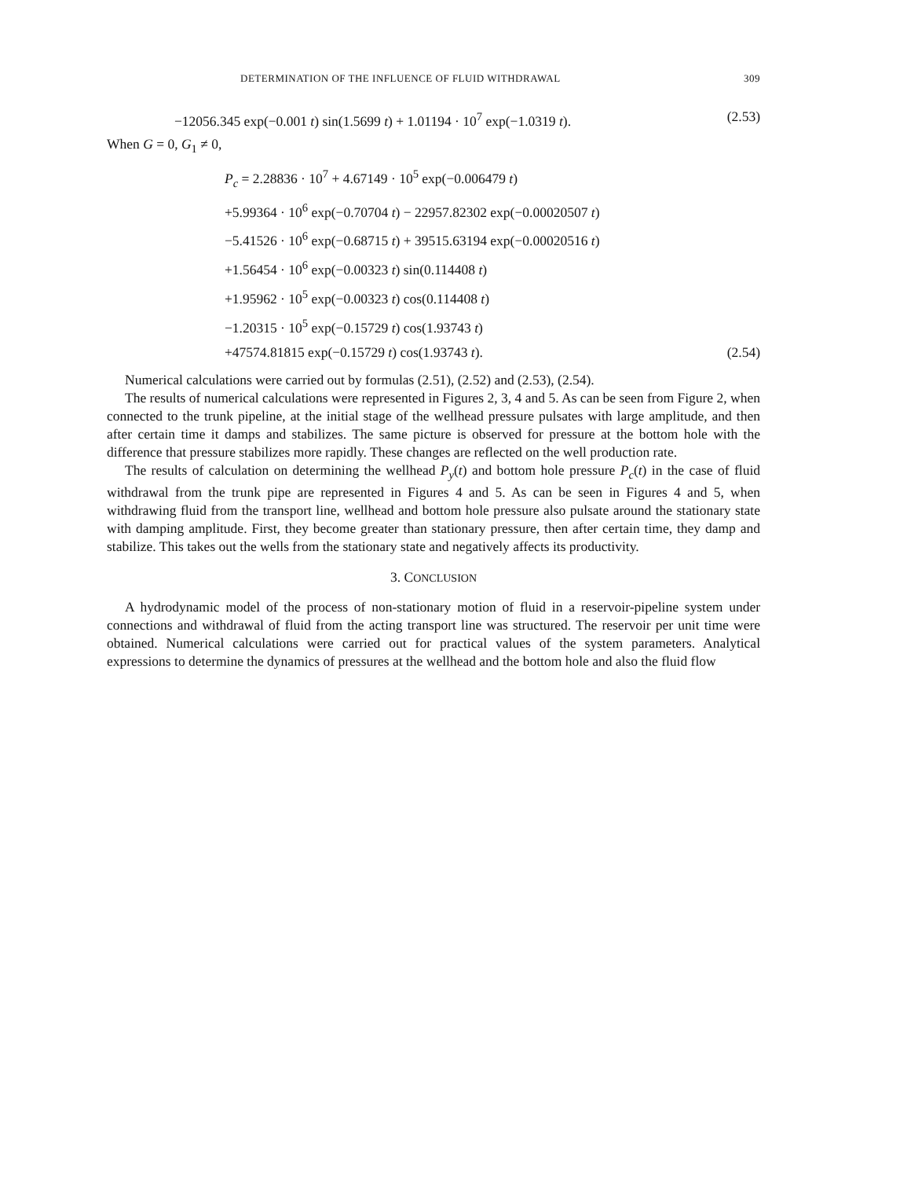DETERMINATION OF THE INFLUENCE OF FLUID WITHDRAWAL 309
−12056.345 exp(−0.001 t) sin(1.5699 t) + 1.01194 · 10<sup>7</sup> exp(−1.0319 t). (2.53)
When G = 0, G<sub>1</sub> ≠ 0,
P<sub>c</sub> = 2.28836 · 10<sup>7</sup> + 4.67149 · 10<sup>5</sup> exp(−0.006479 t)
+5.99364 · 10<sup>6</sup> exp(−0.70704 t) − 22957.82302 exp(−0.00020507 t)
−5.41526 · 10<sup>6</sup> exp(−0.68715 t) + 39515.63194 exp(−0.00020516 t)
+1.56454 · 10<sup>6</sup> exp(−0.00323 t) sin(0.114408 t)
+1.95962 · 10<sup>5</sup> exp(−0.00323 t) cos(0.114408 t)
−1.20315 · 10<sup>5</sup> exp(−0.15729 t) cos(1.93743 t)
+47574.81815 exp(−0.15729 t) cos(1.93743 t). (2.54)
Numerical calculations were carried out by formulas (2.51), (2.52) and (2.53), (2.54).
The results of numerical calculations were represented in Figures 2, 3, 4 and 5. As can be seen from Figure 2, when connected to the trunk pipeline, at the initial stage of the wellhead pressure pulsates with large amplitude, and then after certain time it damps and stabilizes. The same picture is observed for pressure at the bottom hole with the difference that pressure stabilizes more rapidly. These changes are reflected on the well production rate.
The results of calculation on determining the wellhead P<sub>y</sub>(t) and bottom hole pressure P<sub>c</sub>(t) in the case of fluid withdrawal from the trunk pipe are represented in Figures 4 and 5. As can be seen in Figures 4 and 5, when withdrawing fluid from the transport line, wellhead and bottom hole pressure also pulsate around the stationary state with damping amplitude. First, they become greater than stationary pressure, then after certain time, they damp and stabilize. This takes out the wells from the stationary state and negatively affects its productivity.
3. CONCLUSION
A hydrodynamic model of the process of non-stationary motion of fluid in a reservoir-pipeline system under connections and withdrawal of fluid from the acting transport line was structured. The reservoir per unit time were obtained. Numerical calculations were carried out for practical values of the system parameters. Analytical expressions to determine the dynamics of pressures at the wellhead and the bottom hole and also the fluid flow